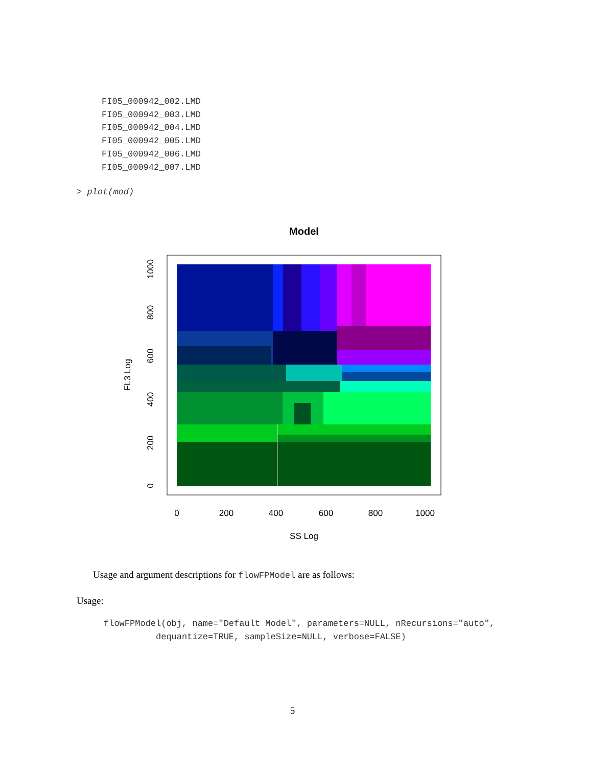FI05_000942_002.LMD
FI05_000942_003.LMD
FI05_000942_004.LMD
FI05_000942_005.LMD
FI05_000942_006.LMD
FI05_000942_007.LMD
> plot(mod)
Model
0
200
400
600
800
1000
SS Log
0
200
400
600
800
1000
FL3 Log
Usage and argument descriptions for flowFPModel are as follows:
Usage:
flowFPModel(obj, name="Default Model", parameters=NULL, nRecursions="auto",
          dequantize=TRUE, sampleSize=NULL, verbose=FALSE)
5